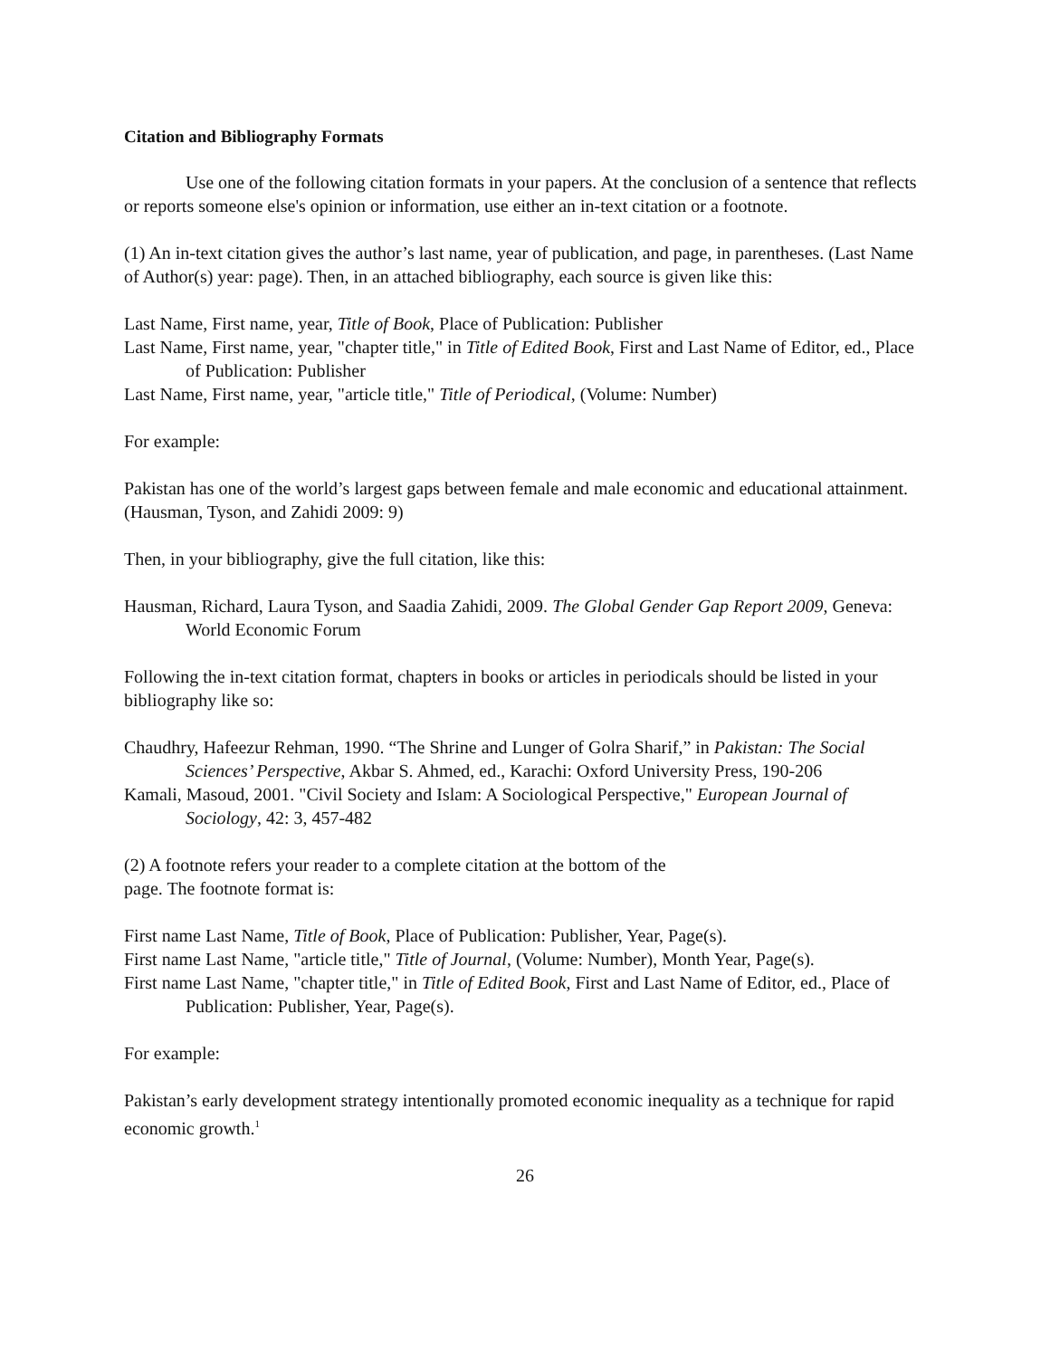Citation and Bibliography Formats
Use one of the following citation formats in your papers. At the conclusion of a sentence that reflects or reports someone else's opinion or information, use either an in-text citation or a footnote.
(1) An in-text citation gives the author’s last name, year of publication, and page, in parentheses. (Last Name of Author(s) year: page). Then, in an attached bibliography, each source is given like this:
Last Name, First name, year, Title of Book, Place of Publication: Publisher
Last Name, First name, year, "chapter title," in Title of Edited Book, First and Last Name of Editor, ed., Place of Publication: Publisher
Last Name, First name, year, "article title," Title of Periodical, (Volume: Number)
For example:
Pakistan has one of the world’s largest gaps between female and male economic and educational attainment. (Hausman, Tyson, and Zahidi 2009: 9)
Then, in your bibliography, give the full citation, like this:
Hausman, Richard, Laura Tyson, and Saadia Zahidi, 2009. The Global Gender Gap Report 2009, Geneva: World Economic Forum
Following the in-text citation format, chapters in books or articles in periodicals should be listed in your bibliography like so:
Chaudhry, Hafeezur Rehman, 1990. “The Shrine and Lunger of Golra Sharif,” in Pakistan: The Social Sciences’ Perspective, Akbar S. Ahmed, ed., Karachi: Oxford University Press, 190-206
Kamali, Masoud, 2001. "Civil Society and Islam: A Sociological Perspective," European Journal of Sociology, 42: 3, 457-482
(2) A footnote refers your reader to a complete citation at the bottom of the
page. The footnote format is:
First name Last Name, Title of Book, Place of Publication: Publisher, Year, Page(s).
First name Last Name, "article title," Title of Journal, (Volume: Number), Month Year, Page(s).
First name Last Name, "chapter title," in Title of Edited Book, First and Last Name of Editor, ed., Place of Publication: Publisher, Year, Page(s).
For example:
Pakistan’s early development strategy intentionally promoted economic inequality as a technique for rapid economic growth.<sup>1</sup>
26